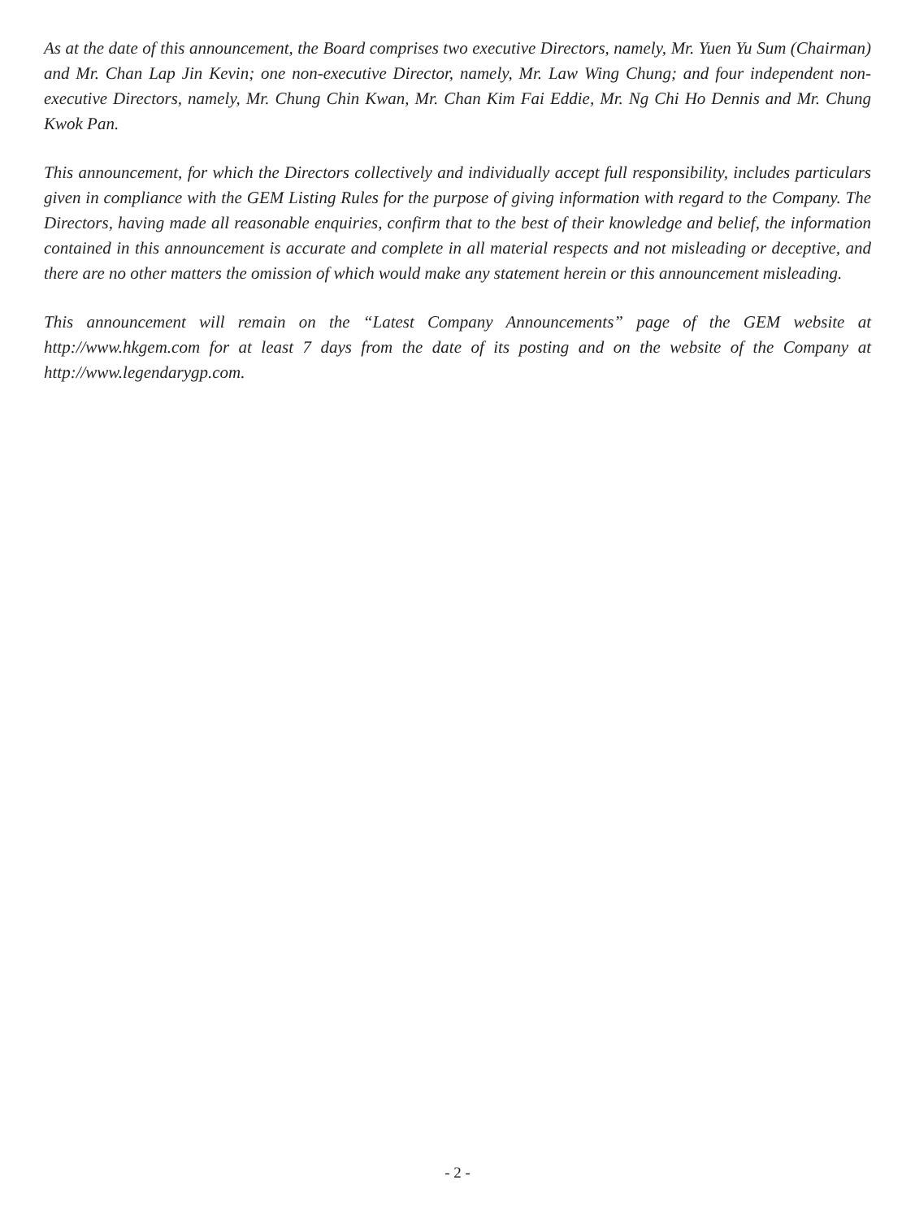As at the date of this announcement, the Board comprises two executive Directors, namely, Mr. Yuen Yu Sum (Chairman) and Mr. Chan Lap Jin Kevin; one non-executive Director, namely, Mr. Law Wing Chung; and four independent non-executive Directors, namely, Mr. Chung Chin Kwan, Mr. Chan Kim Fai Eddie, Mr. Ng Chi Ho Dennis and Mr. Chung Kwok Pan.
This announcement, for which the Directors collectively and individually accept full responsibility, includes particulars given in compliance with the GEM Listing Rules for the purpose of giving information with regard to the Company. The Directors, having made all reasonable enquiries, confirm that to the best of their knowledge and belief, the information contained in this announcement is accurate and complete in all material respects and not misleading or deceptive, and there are no other matters the omission of which would make any statement herein or this announcement misleading.
This announcement will remain on the “Latest Company Announcements” page of the GEM website at http://www.hkgem.com for at least 7 days from the date of its posting and on the website of the Company at http://www.legendarygp.com.
- 2 -